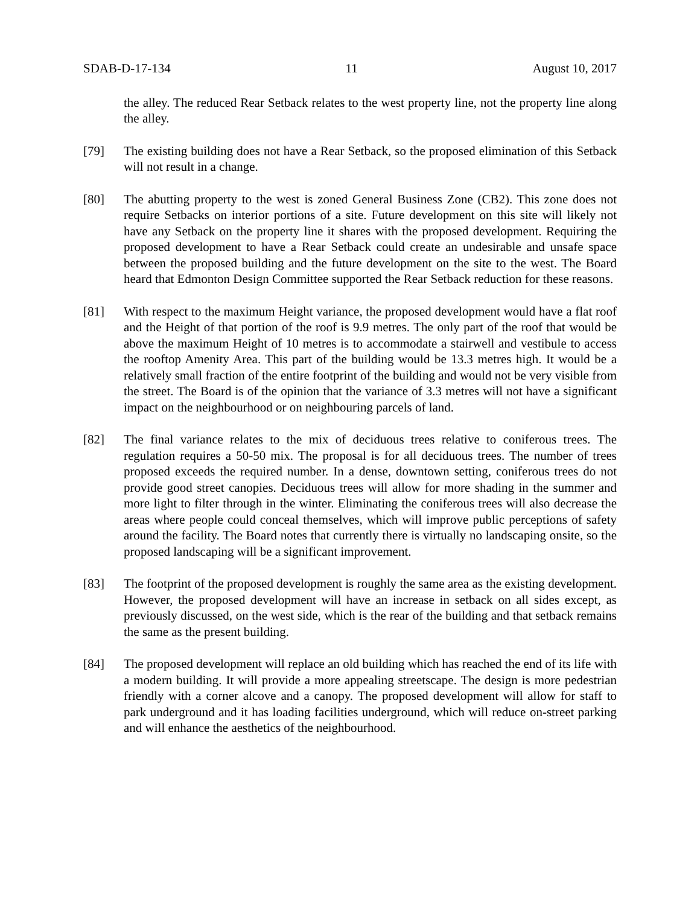SDAB-D-17-134 11 August 10, 2017
the alley. The reduced Rear Setback relates to the west property line, not the property line along the alley.
[79] The existing building does not have a Rear Setback, so the proposed elimination of this Setback will not result in a change.
[80] The abutting property to the west is zoned General Business Zone (CB2). This zone does not require Setbacks on interior portions of a site. Future development on this site will likely not have any Setback on the property line it shares with the proposed development. Requiring the proposed development to have a Rear Setback could create an undesirable and unsafe space between the proposed building and the future development on the site to the west. The Board heard that Edmonton Design Committee supported the Rear Setback reduction for these reasons.
[81] With respect to the maximum Height variance, the proposed development would have a flat roof and the Height of that portion of the roof is 9.9 metres. The only part of the roof that would be above the maximum Height of 10 metres is to accommodate a stairwell and vestibule to access the rooftop Amenity Area. This part of the building would be 13.3 metres high. It would be a relatively small fraction of the entire footprint of the building and would not be very visible from the street. The Board is of the opinion that the variance of 3.3 metres will not have a significant impact on the neighbourhood or on neighbouring parcels of land.
[82] The final variance relates to the mix of deciduous trees relative to coniferous trees. The regulation requires a 50-50 mix. The proposal is for all deciduous trees. The number of trees proposed exceeds the required number. In a dense, downtown setting, coniferous trees do not provide good street canopies. Deciduous trees will allow for more shading in the summer and more light to filter through in the winter. Eliminating the coniferous trees will also decrease the areas where people could conceal themselves, which will improve public perceptions of safety around the facility. The Board notes that currently there is virtually no landscaping onsite, so the proposed landscaping will be a significant improvement.
[83] The footprint of the proposed development is roughly the same area as the existing development. However, the proposed development will have an increase in setback on all sides except, as previously discussed, on the west side, which is the rear of the building and that setback remains the same as the present building.
[84] The proposed development will replace an old building which has reached the end of its life with a modern building. It will provide a more appealing streetscape. The design is more pedestrian friendly with a corner alcove and a canopy. The proposed development will allow for staff to park underground and it has loading facilities underground, which will reduce on-street parking and will enhance the aesthetics of the neighbourhood.